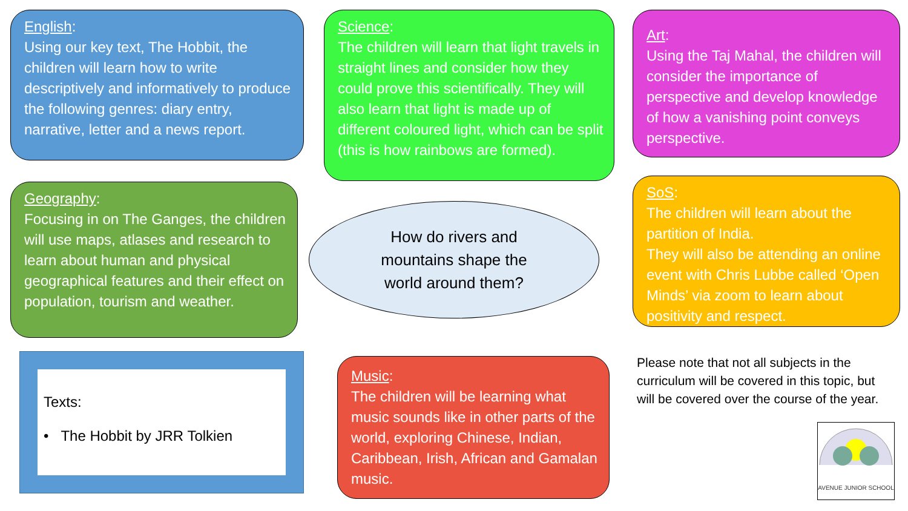English:
Using our key text, The Hobbit, the children will learn how to write descriptively and informatively to produce the following genres: diary entry, narrative, letter and a news report.
Science:
The children will learn that light travels in straight lines and consider how they could prove this scientifically. They will also learn that light is made up of different coloured light, which can be split (this is how rainbows are formed).
Art:
Using the Taj Mahal, the children will consider the importance of perspective and develop knowledge of how a vanishing point conveys perspective.
Geography:
Focusing in on The Ganges, the children will use maps, atlases and research to learn about human and physical geographical features and their effect on population, tourism and weather.
How do rivers and
mountains shape the
world around them?
SoS:
The children will learn about the partition of India.
They will also be attending an online event with Chris Lubbe called ‘Open Minds’ via zoom to learn about positivity and respect.
Texts:
• The Hobbit by JRR Tolkien
Music:
The children will be learning what music sounds like in other parts of the world, exploring Chinese, Indian, Caribbean, Irish, African and Gamalan music.
Please note that not all subjects in the curriculum will be covered in this topic, but will be covered over the course of the year.
AVENUE JUNIOR SCHOOL